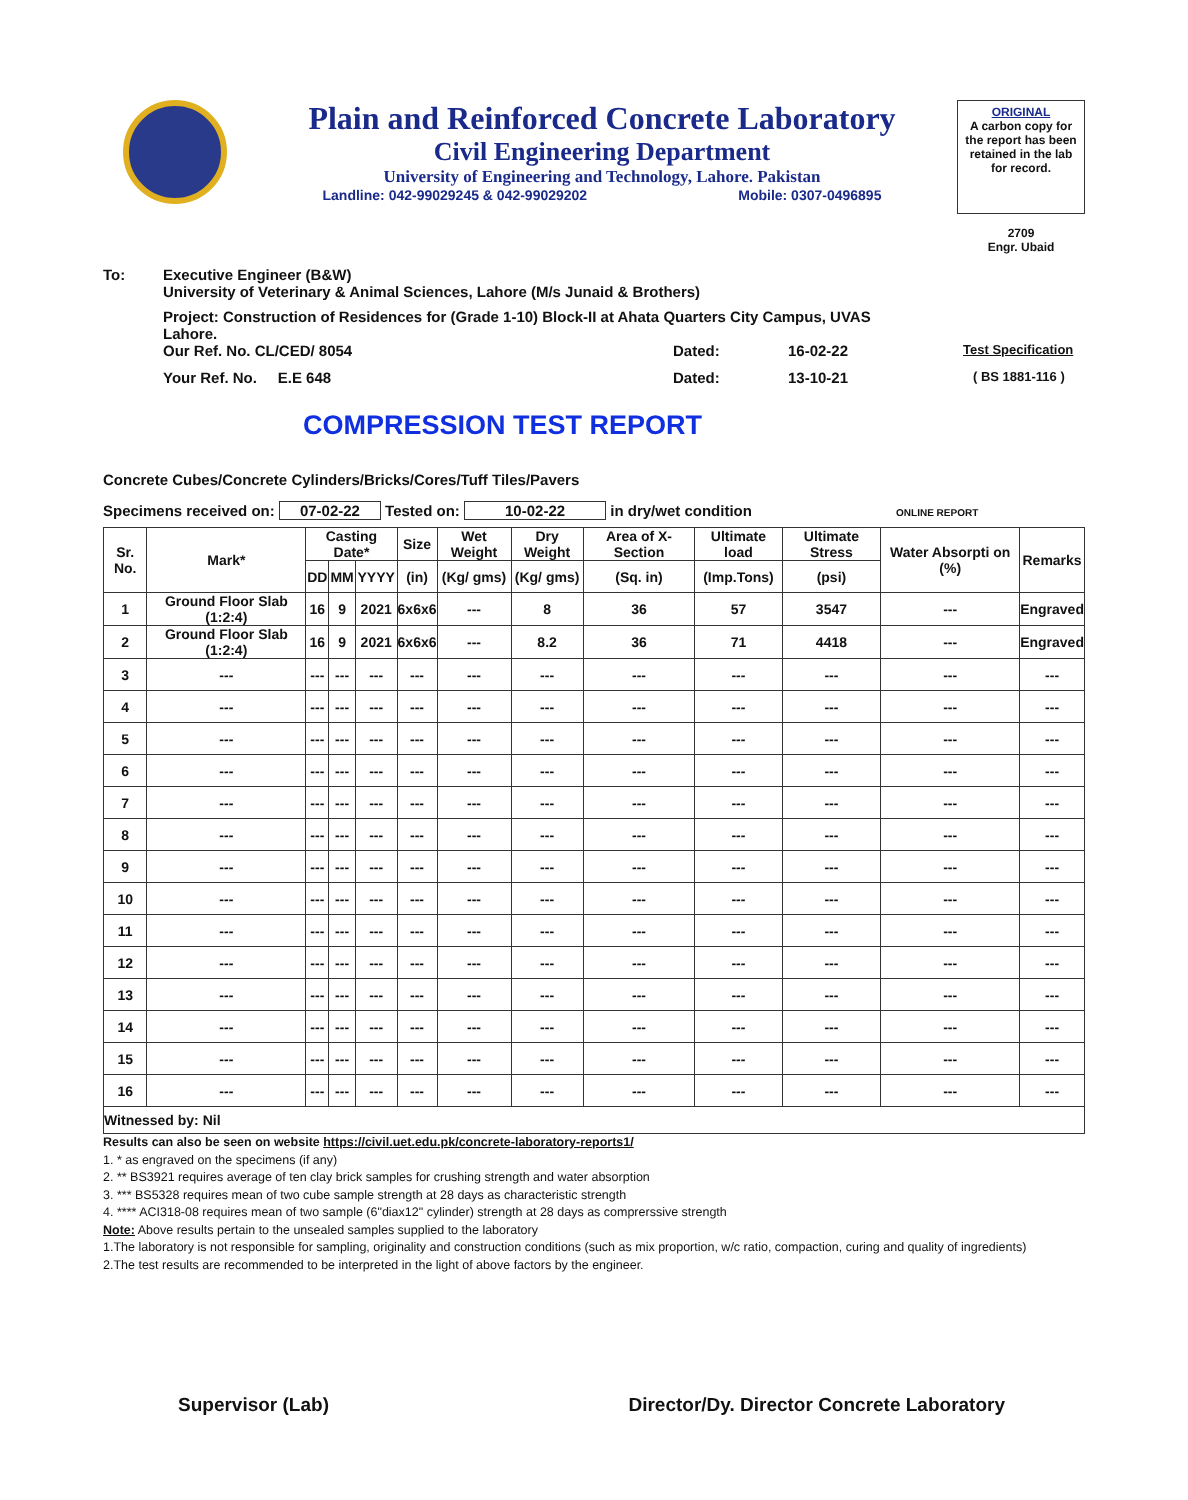Plain and Reinforced Concrete Laboratory
Civil Engineering Department
University of Engineering and Technology, Lahore. Pakistan
Landline: 042-99029245 & 042-99029202 Mobile: 0307-0496895
ORIGINAL
A carbon copy for the report has been retained in the lab for record.
2709
Engr. Ubaid
To: Executive Engineer (B&W)
University of Veterinary & Animal Sciences, Lahore (M/s Junaid & Brothers)
Project: Construction of Residences for (Grade 1-10) Block-II at Ahata Quarters City Campus, UVAS Lahore.
Our Ref. No. CL/CED/ 8054 Dated: 16-02-22 Test Specification
Your Ref. No. E.E 648 Dated: 13-10-21 ( BS 1881-116 )
COMPRESSION TEST REPORT
Concrete Cubes/Concrete Cylinders/Bricks/Cores/Tuff Tiles/Pavers
Specimens received on: 07-02-22 Tested on: 10-02-22 in dry/wet condition ONLINE REPORT
| Sr. No. | Mark* | Casting Date* | | | Size | Wet Weight | Dry Weight | Area of X-Section | Ultimate load | Ultimate Stress | Water Absorpti on (%) | Remarks |
| --- | --- | --- | --- | --- | --- | --- | --- | --- | --- | --- | --- | --- |
| | | DD | MM | YYYY | (in) | (Kg/ gms) | (Kg/ gms) | (Sq. in) | (Imp.Tons) | (psi) | | |
| 1 | Ground Floor Slab (1:2:4) | 16 | 9 | 2021 | 6x6x6 | --- | 8 | 36 | 57 | 3547 | --- | Engraved |
| 2 | Ground Floor Slab (1:2:4) | 16 | 9 | 2021 | 6x6x6 | --- | 8.2 | 36 | 71 | 4418 | --- | Engraved |
| 3 | --- | --- | --- | --- | --- | --- | --- | --- | --- | --- | --- | --- |
| 4 | --- | --- | --- | --- | --- | --- | --- | --- | --- | --- | --- | --- |
| 5 | --- | --- | --- | --- | --- | --- | --- | --- | --- | --- | --- | --- |
| 6 | --- | --- | --- | --- | --- | --- | --- | --- | --- | --- | --- | --- |
| 7 | --- | --- | --- | --- | --- | --- | --- | --- | --- | --- | --- | --- |
| 8 | --- | --- | --- | --- | --- | --- | --- | --- | --- | --- | --- | --- |
| 9 | --- | --- | --- | --- | --- | --- | --- | --- | --- | --- | --- | --- |
| 10 | --- | --- | --- | --- | --- | --- | --- | --- | --- | --- | --- | --- |
| 11 | --- | --- | --- | --- | --- | --- | --- | --- | --- | --- | --- | --- |
| 12 | --- | --- | --- | --- | --- | --- | --- | --- | --- | --- | --- | --- |
| 13 | --- | --- | --- | --- | --- | --- | --- | --- | --- | --- | --- | --- |
| 14 | --- | --- | --- | --- | --- | --- | --- | --- | --- | --- | --- | --- |
| 15 | --- | --- | --- | --- | --- | --- | --- | --- | --- | --- | --- | --- |
| 16 | --- | --- | --- | --- | --- | --- | --- | --- | --- | --- | --- | --- |
| Witnessed by: Nil | | | | | | | | | | | | |
Results can also be seen on website https://civil.uet.edu.pk/concrete-laboratory-reports1/
1. * as engraved on the specimens (if any)
2. ** BS3921 requires average of ten clay brick samples for crushing strength and water absorption
3. *** BS5328 requires mean of two cube sample strength at 28 days as characteristic strength
4. **** ACI318-08 requires mean of two sample (6"diax12" cylinder) strength at 28 days as comprerssive strength
Note: Above results pertain to the unsealed samples supplied to the laboratory
1.The laboratory is not responsible for sampling, originality and construction conditions (such as mix proportion, w/c ratio, compaction, curing and quality of ingredients)
2.The test results are recommended to be interpreted in the light of above factors by the engineer.
Supervisor (Lab) Director/Dy. Director Concrete Laboratory